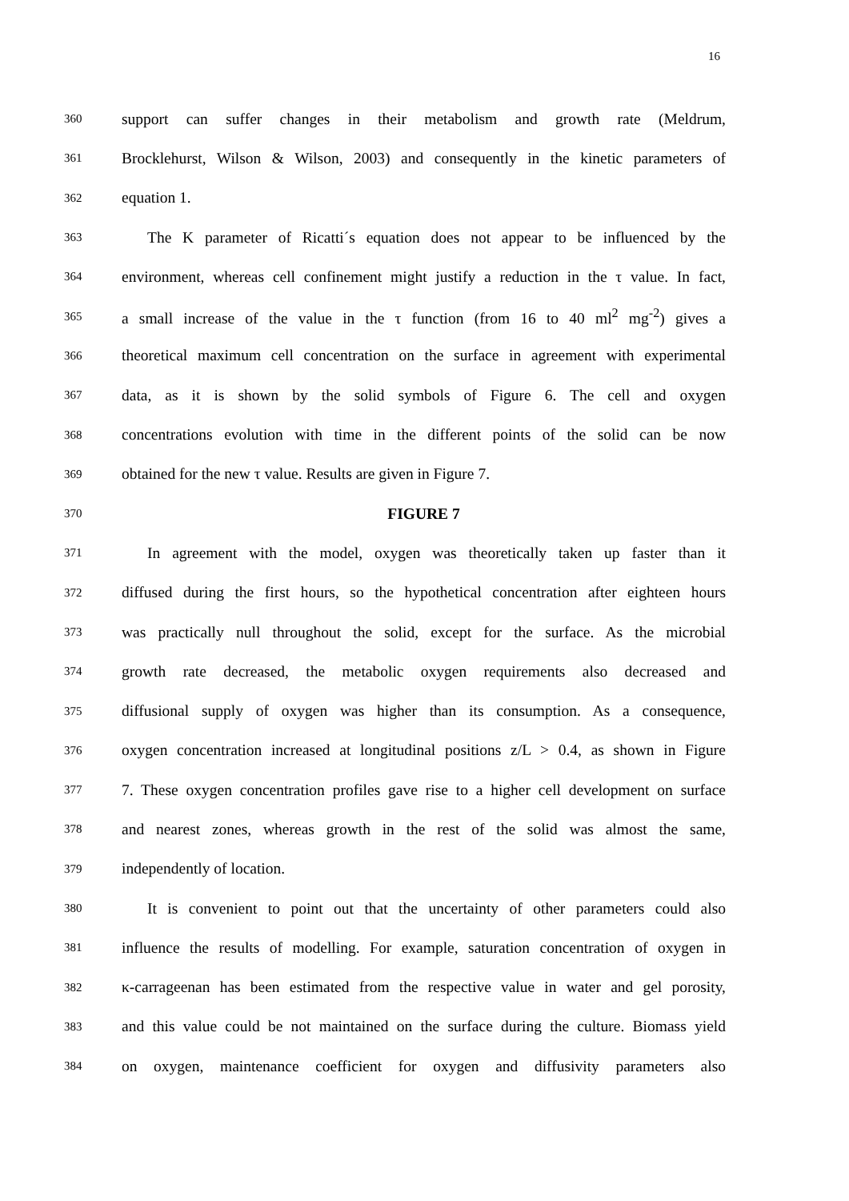16
360
support can suffer changes in their metabolism and growth rate (Meldrum,
361
Brocklehurst, Wilson & Wilson, 2003) and consequently in the kinetic parameters of
362
equation 1.
363
The K parameter of Ricatti´s equation does not appear to be influenced by the
364
environment, whereas cell confinement might justify a reduction in the τ value. In fact,
365
a small increase of the value in the τ function (from 16 to 40 ml<sup>2</sup> mg<sup>-2</sup>) gives a
366
theoretical maximum cell concentration on the surface in agreement with experimental
367
data, as it is shown by the solid symbols of Figure 6. The cell and oxygen
368
concentrations evolution with time in the different points of the solid can be now
369
obtained for the new τ value. Results are given in Figure 7.
370
FIGURE 7
371
In agreement with the model, oxygen was theoretically taken up faster than it
372
diffused during the first hours, so the hypothetical concentration after eighteen hours
373
was practically null throughout the solid, except for the surface. As the microbial
374
growth rate decreased, the metabolic oxygen requirements also decreased and
375
diffusional supply of oxygen was higher than its consumption. As a consequence,
376
oxygen concentration increased at longitudinal positions z/L > 0.4, as shown in Figure
377
7. These oxygen concentration profiles gave rise to a higher cell development on surface
378
and nearest zones, whereas growth in the rest of the solid was almost the same,
379
independently of location.
380
It is convenient to point out that the uncertainty of other parameters could also
381
influence the results of modelling. For example, saturation concentration of oxygen in
382
κ-carrageenan has been estimated from the respective value in water and gel porosity,
383
and this value could be not maintained on the surface during the culture. Biomass yield
384
on oxygen, maintenance coefficient for oxygen and diffusivity parameters also